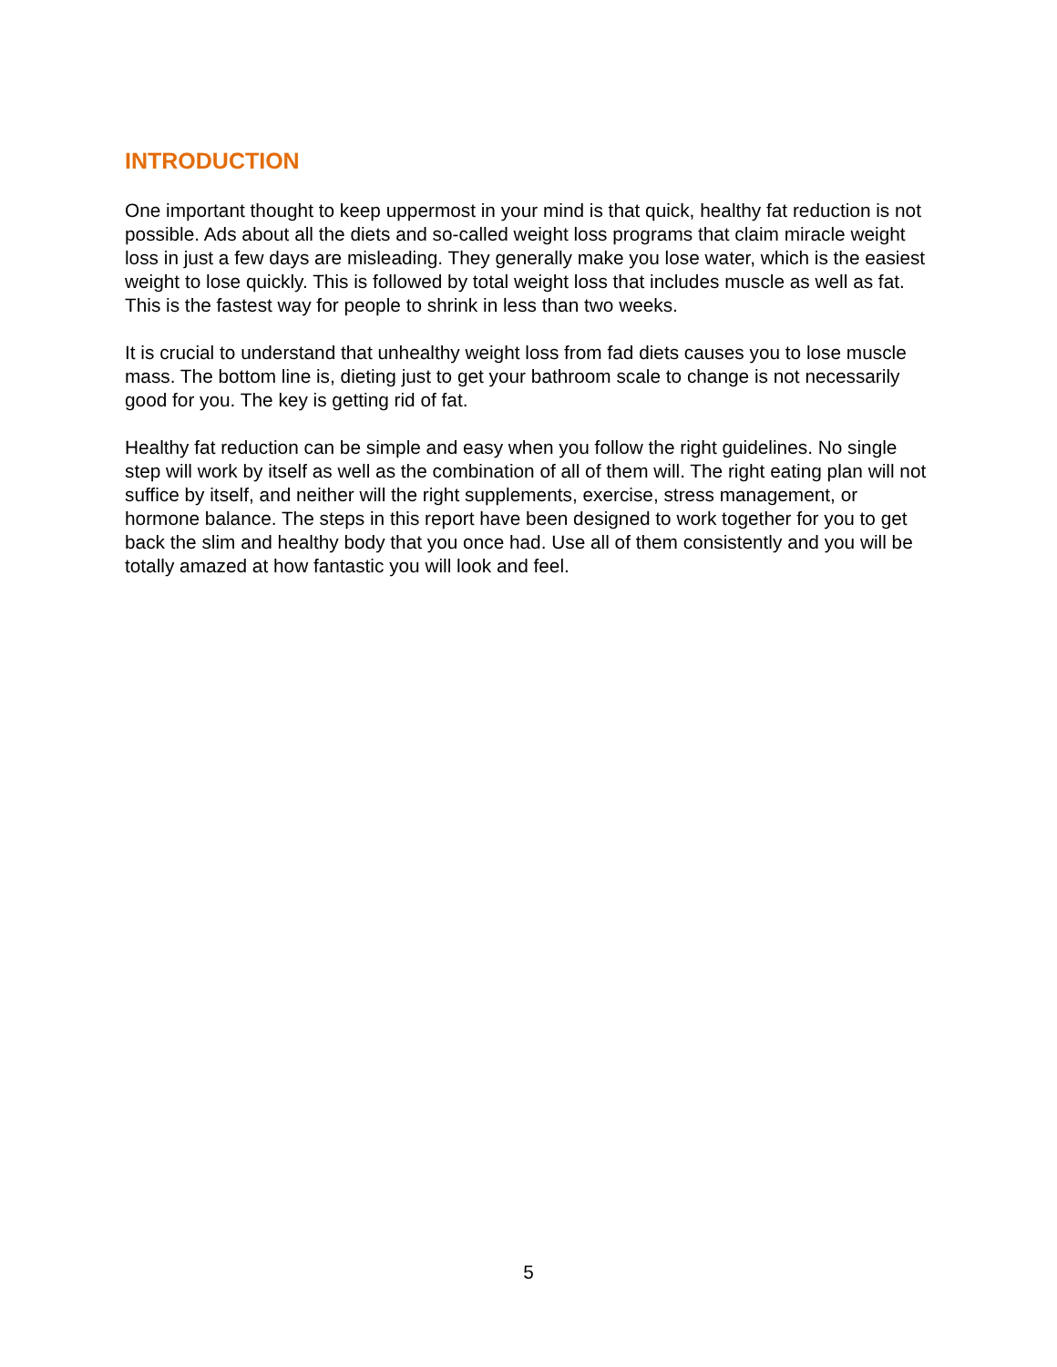INTRODUCTION
One important thought to keep uppermost in your mind is that quick, healthy fat reduction is not possible. Ads about all the diets and so-called weight loss programs that claim miracle weight loss in just a few days are misleading. They generally make you lose water, which is the easiest weight to lose quickly. This is followed by total weight loss that includes muscle as well as fat. This is the fastest way for people to shrink in less than two weeks.
It is crucial to understand that unhealthy weight loss from fad diets causes you to lose muscle mass. The bottom line is, dieting just to get your bathroom scale to change is not necessarily good for you. The key is getting rid of fat.
Healthy fat reduction can be simple and easy when you follow the right guidelines. No single step will work by itself as well as the combination of all of them will. The right eating plan will not suffice by itself, and neither will the right supplements, exercise, stress management, or hormone balance. The steps in this report have been designed to work together for you to get back the slim and healthy body that you once had. Use all of them consistently and you will be totally amazed at how fantastic you will look and feel.
5